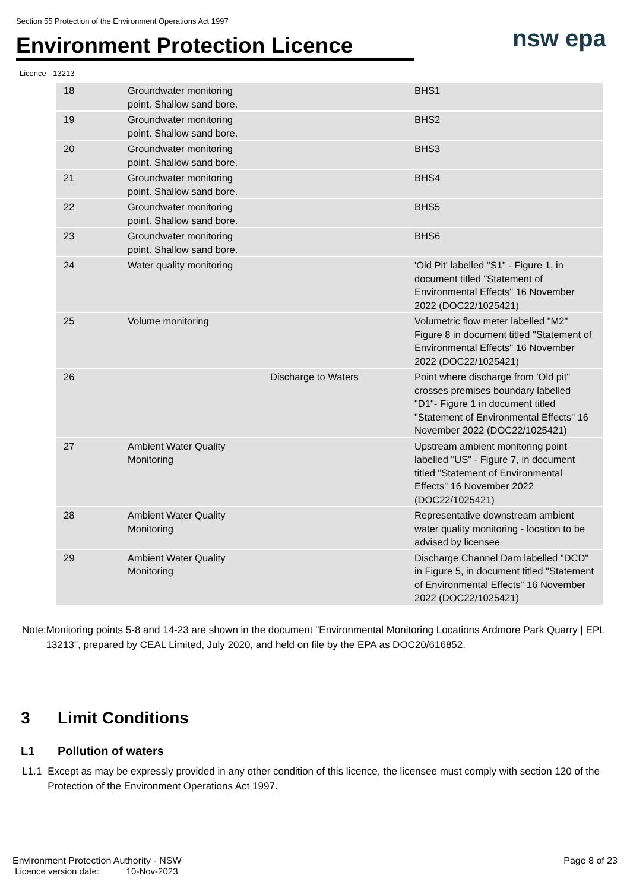Section 55 Protection of the Environment Operations Act 1997
Environment Protection Licence
nsw epa
Licence - 13213
| 18 | Groundwater monitoring point. Shallow sand bore. | | BHS1 |
| 19 | Groundwater monitoring point. Shallow sand bore. | | BHS2 |
| 20 | Groundwater monitoring point. Shallow sand bore. | | BHS3 |
| 21 | Groundwater monitoring point. Shallow sand bore. | | BHS4 |
| 22 | Groundwater monitoring point. Shallow sand bore. | | BHS5 |
| 23 | Groundwater monitoring point. Shallow sand bore. | | BHS6 |
| 24 | Water quality monitoring | | 'Old Pit' labelled "S1" - Figure 1, in document titled "Statement of Environmental Effects" 16 November 2022 (DOC22/1025421) |
| 25 | Volume monitoring | | Volumetric flow meter labelled "M2" Figure 8 in document titled "Statement of Environmental Effects" 16 November 2022 (DOC22/1025421) |
| 26 | | Discharge to Waters | Point where discharge from 'Old pit" crosses premises boundary labelled "D1"- Figure 1 in document titled "Statement of Environmental Effects" 16 November 2022 (DOC22/1025421) |
| 27 | Ambient Water Quality Monitoring | | Upstream ambient monitoring point labelled "US" - Figure 7, in document titled "Statement of Environmental Effects" 16 November 2022 (DOC22/1025421) |
| 28 | Ambient Water Quality Monitoring | | Representative downstream ambient water quality monitoring - location to be advised by licensee |
| 29 | Ambient Water Quality Monitoring | | Discharge Channel Dam labelled "DCD" in Figure 5, in document titled "Statement of Environmental Effects" 16 November 2022 (DOC22/1025421) |
Note: Monitoring points 5-8 and 14-23 are shown in the document "Environmental Monitoring Locations Ardmore Park Quarry | EPL 13213", prepared by CEAL Limited, July 2020, and held on file by the EPA as DOC20/616852.
3 Limit Conditions
L1 Pollution of waters
L1.1 Except as may be expressly provided in any other condition of this licence, the licensee must comply with section 120 of the Protection of the Environment Operations Act 1997.
Environment Protection Authority - NSW
Licence version date: 10-Nov-2023
Page 8 of 23